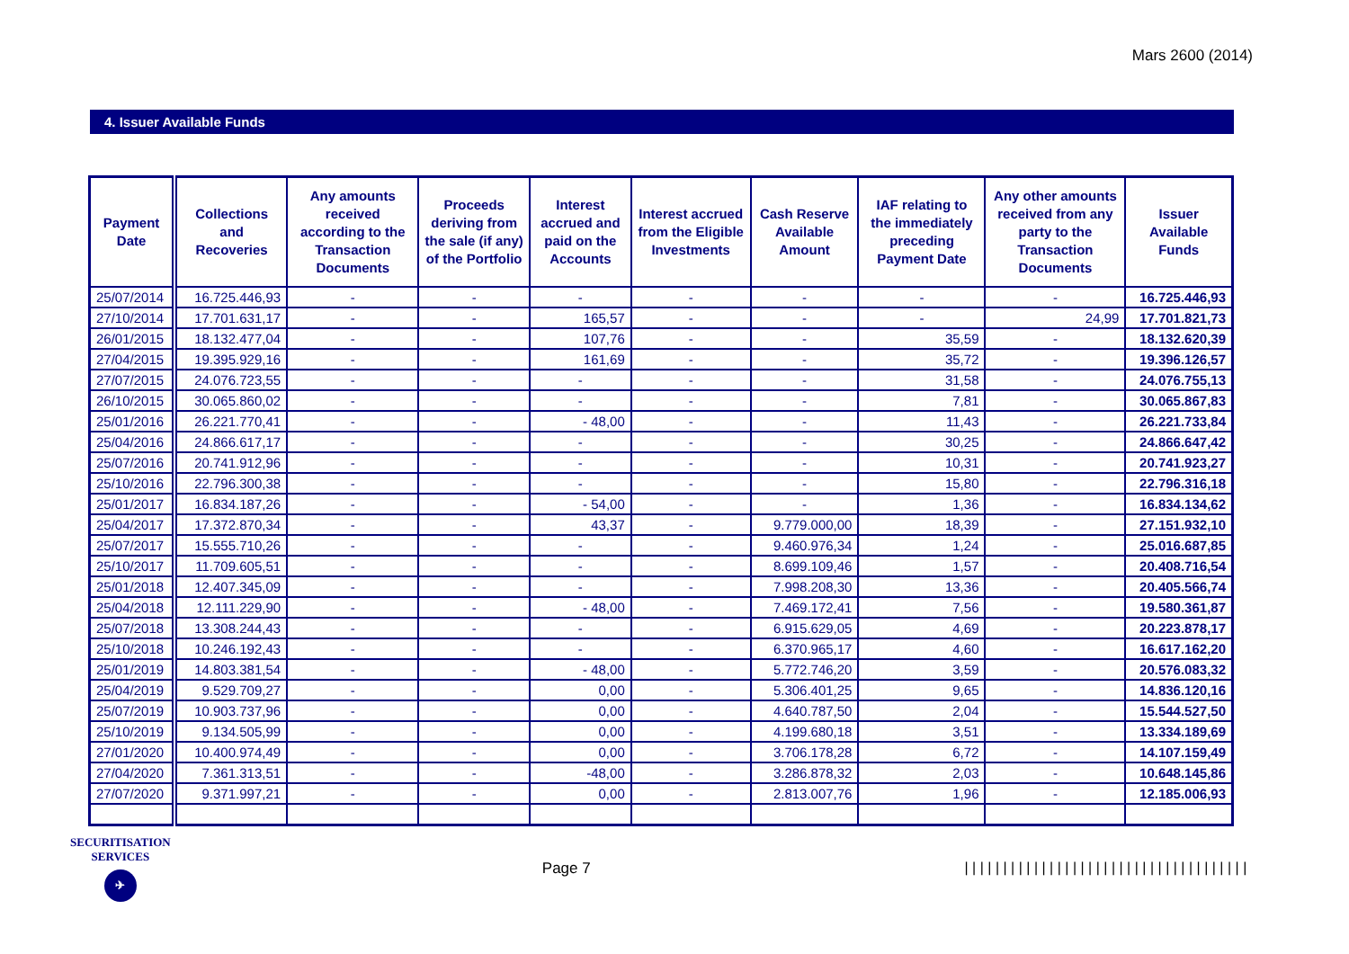Mars 2600 (2014)
4. Issuer Available Funds
| Payment Date | Collections and Recoveries | Any amounts received according to the Transaction Documents | Proceeds deriving from the sale (if any) of the Portfolio | Interest accrued and paid on the Accounts | Interest accrued from the Eligible Investments | Cash Reserve Available Amount | IAF relating to the immediately preceding Payment Date | Any other amounts received from any party to the Transaction Documents | Issuer Available Funds |
| --- | --- | --- | --- | --- | --- | --- | --- | --- | --- |
| 25/07/2014 | 16.725.446,93 | - | - | - | - | - | - | - | 16.725.446,93 |
| 27/10/2014 | 17.701.631,17 | - | - | 165,57 | - | - | - | 24,99 | 17.701.821,73 |
| 26/01/2015 | 18.132.477,04 | - | - | 107,76 | - | - | 35,59 | - | 18.132.620,39 |
| 27/04/2015 | 19.395.929,16 | - | - | 161,69 | - | - | 35,72 | - | 19.396.126,57 |
| 27/07/2015 | 24.076.723,55 | - | - | - | - | - | 31,58 | - | 24.076.755,13 |
| 26/10/2015 | 30.065.860,02 | - | - | - | - | - | 7,81 | - | 30.065.867,83 |
| 25/01/2016 | 26.221.770,41 | - | - | - 48,00 | - | - | 11,43 | - | 26.221.733,84 |
| 25/04/2016 | 24.866.617,17 | - | - | - | - | - | 30,25 | - | 24.866.647,42 |
| 25/07/2016 | 20.741.912,96 | - | - | - | - | - | 10,31 | - | 20.741.923,27 |
| 25/10/2016 | 22.796.300,38 | - | - | - | - | - | 15,80 | - | 22.796.316,18 |
| 25/01/2017 | 16.834.187,26 | - | - | - 54,00 | - | - | 1,36 | - | 16.834.134,62 |
| 25/04/2017 | 17.372.870,34 | - | - | 43,37 | - | 9.779.000,00 | 18,39 | - | 27.151.932,10 |
| 25/07/2017 | 15.555.710,26 | - | - | - | - | 9.460.976,34 | 1,24 | - | 25.016.687,85 |
| 25/10/2017 | 11.709.605,51 | - | - | - | - | 8.699.109,46 | 1,57 | - | 20.408.716,54 |
| 25/01/2018 | 12.407.345,09 | - | - | - | - | 7.998.208,30 | 13,36 | - | 20.405.566,74 |
| 25/04/2018 | 12.111.229,90 | - | - | - 48,00 | - | 7.469.172,41 | 7,56 | - | 19.580.361,87 |
| 25/07/2018 | 13.308.244,43 | - | - | - | - | 6.915.629,05 | 4,69 | - | 20.223.878,17 |
| 25/10/2018 | 10.246.192,43 | - | - | - | - | 6.370.965,17 | 4,60 | - | 16.617.162,20 |
| 25/01/2019 | 14.803.381,54 | - | - | - 48,00 | - | 5.772.746,20 | 3,59 | - | 20.576.083,32 |
| 25/04/2019 | 9.529.709,27 | - | - | 0,00 | - | 5.306.401,25 | 9,65 | - | 14.836.120,16 |
| 25/07/2019 | 10.903.737,96 | - | - | 0,00 | - | 4.640.787,50 | 2,04 | - | 15.544.527,50 |
| 25/10/2019 | 9.134.505,99 | - | - | 0,00 | - | 4.199.680,18 | 3,51 | - | 13.334.189,69 |
| 27/01/2020 | 10.400.974,49 | - | - | 0,00 | - | 3.706.178,28 | 6,72 | - | 14.107.159,49 |
| 27/04/2020 | 7.361.313,51 | - | - | -48,00 | - | 3.286.878,32 | 2,03 | - | 10.648.145,86 |
| 27/07/2020 | 9.371.997,21 | - | - | 0,00 | - | 2.813.007,76 | 1,96 | - | 12.185.006,93 |
SECURITISATION
SERVICES
✈
Page 7
|||||||||||||||||||||||||||||||||||||